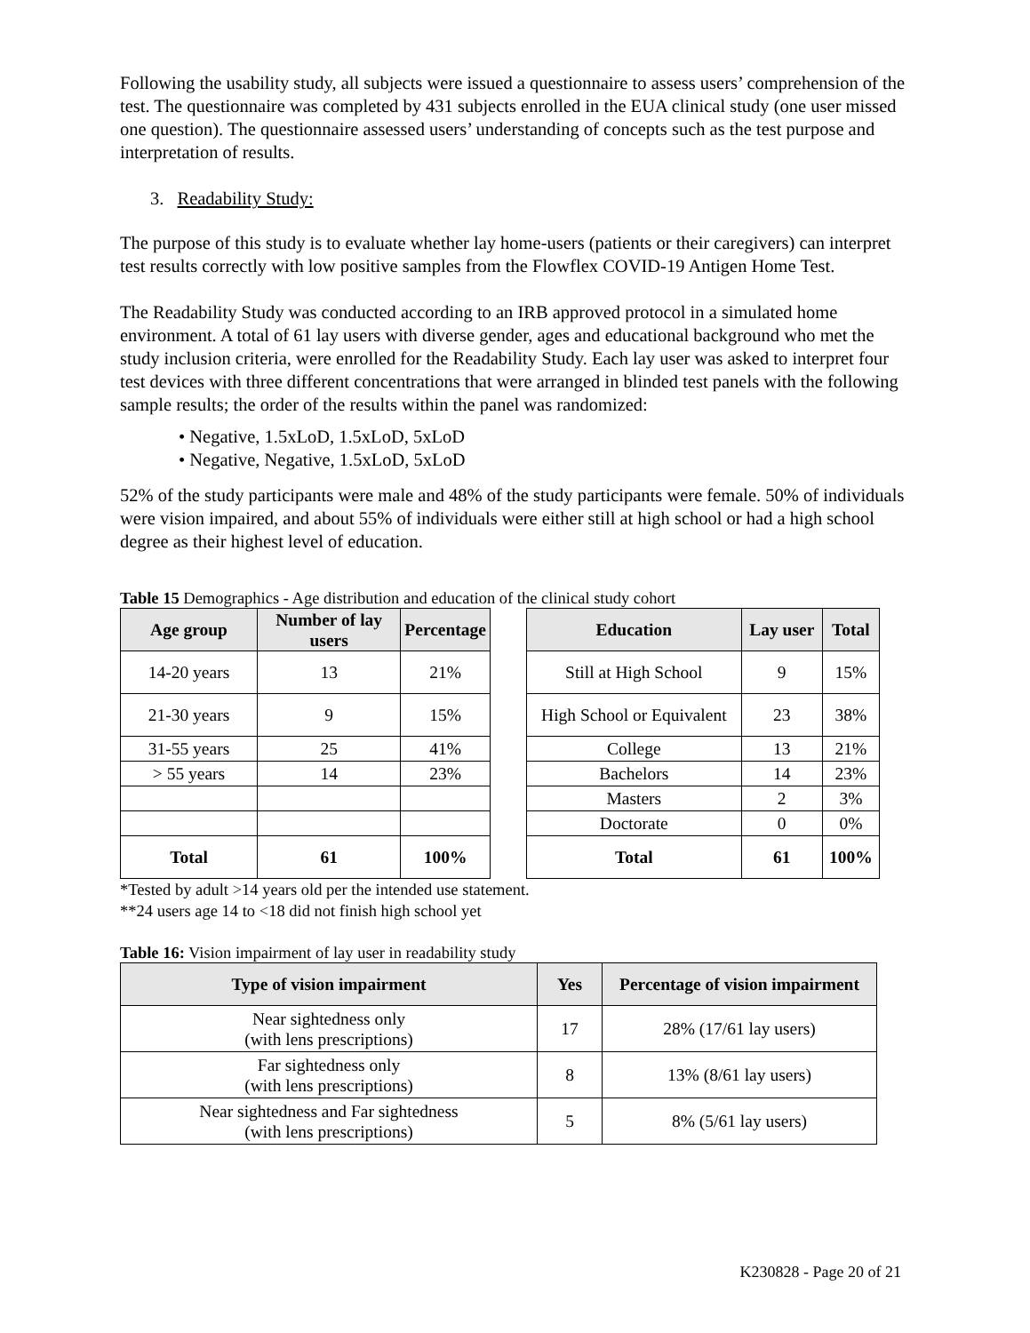Following the usability study, all subjects were issued a questionnaire to assess users’ comprehension of the test. The questionnaire was completed by 431 subjects enrolled in the EUA clinical study (one user missed one question). The questionnaire assessed users’ understanding of concepts such as the test purpose and interpretation of results.
3. Readability Study:
The purpose of this study is to evaluate whether lay home-users (patients or their caregivers) can interpret test results correctly with low positive samples from the Flowflex COVID-19 Antigen Home Test.
The Readability Study was conducted according to an IRB approved protocol in a simulated home environment. A total of 61 lay users with diverse gender, ages and educational background who met the study inclusion criteria, were enrolled for the Readability Study. Each lay user was asked to interpret four test devices with three different concentrations that were arranged in blinded test panels with the following sample results; the order of the results within the panel was randomized:
• Negative, 1.5xLoD, 1.5xLoD, 5xLoD
• Negative, Negative, 1.5xLoD, 5xLoD
52% of the study participants were male and 48% of the study participants were female. 50% of individuals were vision impaired, and about 55% of individuals were either still at high school or had a high school degree as their highest level of education.
Table 15 Demographics - Age distribution and education of the clinical study cohort
| Age group | Number of lay users | Percentage |
| --- | --- | --- |
| 14-20 years | 13 | 21% |
| 21-30 years | 9 | 15% |
| 31-55 years | 25 | 41% |
| > 55 years | 14 | 23% |
| Total | 61 | 100% |
| Education | Lay user | Total |
| --- | --- | --- |
| Still at High School | 9 | 15% |
| High School or Equivalent | 23 | 38% |
| College | 13 | 21% |
| Bachelors | 14 | 23% |
| Masters | 2 | 3% |
| Doctorate | 0 | 0% |
| Total | 61 | 100% |
*Tested by adult >14 years old per the intended use statement.
**24 users age 14 to <18 did not finish high school yet
Table 16: Vision impairment of lay user in readability study
| Type of vision impairment | Yes | Percentage of vision impairment |
| --- | --- | --- |
| Near sightedness only (with lens prescriptions) | 17 | 28% (17/61 lay users) |
| Far sightedness only (with lens prescriptions) | 8 | 13% (8/61 lay users) |
| Near sightedness and Far sightedness (with lens prescriptions) | 5 | 8% (5/61 lay users) |
K230828 - Page 20 of 21